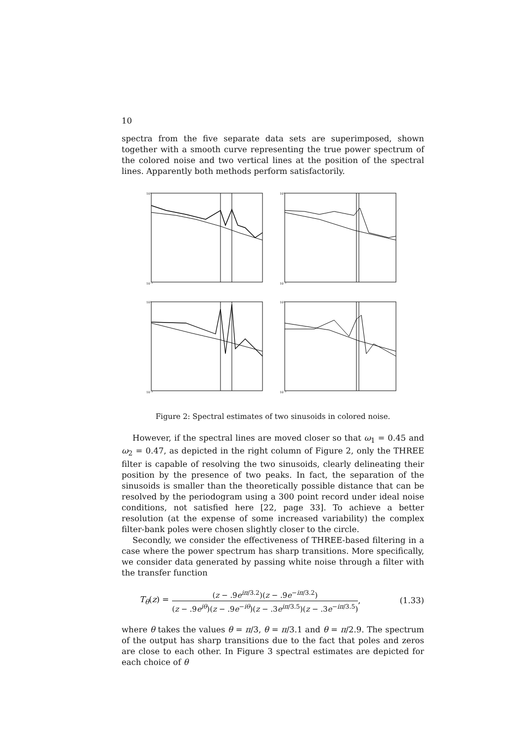10
spectra from the five separate data sets are superimposed, shown together with a smooth curve representing the true power spectrum of the colored noise and two vertical lines at the position of the spectral lines. Apparently both methods perform satisfactorily.
10²
10⁻²
10²
10⁻²
10²
10⁻²
10²
10⁻²
Figure 2: Spectral estimates of two sinusoids in colored noise.
However, if the spectral lines are moved closer so that ω<sub>1</sub> = 0.45 and ω<sub>2</sub> = 0.47, as depicted in the right column of Figure 2, only the THREE filter is capable of resolving the two sinusoids, clearly delineating their position by the presence of two peaks. In fact, the separation of the sinusoids is smaller than the theoretically possible distance that can be resolved by the periodogram using a 300 point record under ideal noise conditions, not satisfied here [22, page 33]. To achieve a better resolution (at the expense of some increased variability) the complex filter-bank poles were chosen slightly closer to the circle.
Secondly, we consider the effectiveness of THREE-based filtering in a case where the power spectrum has sharp transitions. More specifically, we consider data generated by passing white noise through a filter with the transfer function
T<sub>θ</sub>(z) = (z − .9e<sup>iπ/3.2</sup>)(z − .9e<sup>−iπ/3.2</sup>) (z − .9e<sup>iθ</sup>)(z − .9e<sup>−iθ</sup>)(z − .3e<sup>iπ/3.5</sup>)(z − .3e<sup>−iπ/3.5</sup>), (1.33)
where θ takes the values θ = π/3, θ = π/3.1 and θ = π/2.9. The spectrum of the output has sharp transitions due to the fact that poles and zeros are close to each other. In Figure 3 spectral estimates are depicted for each choice of θ